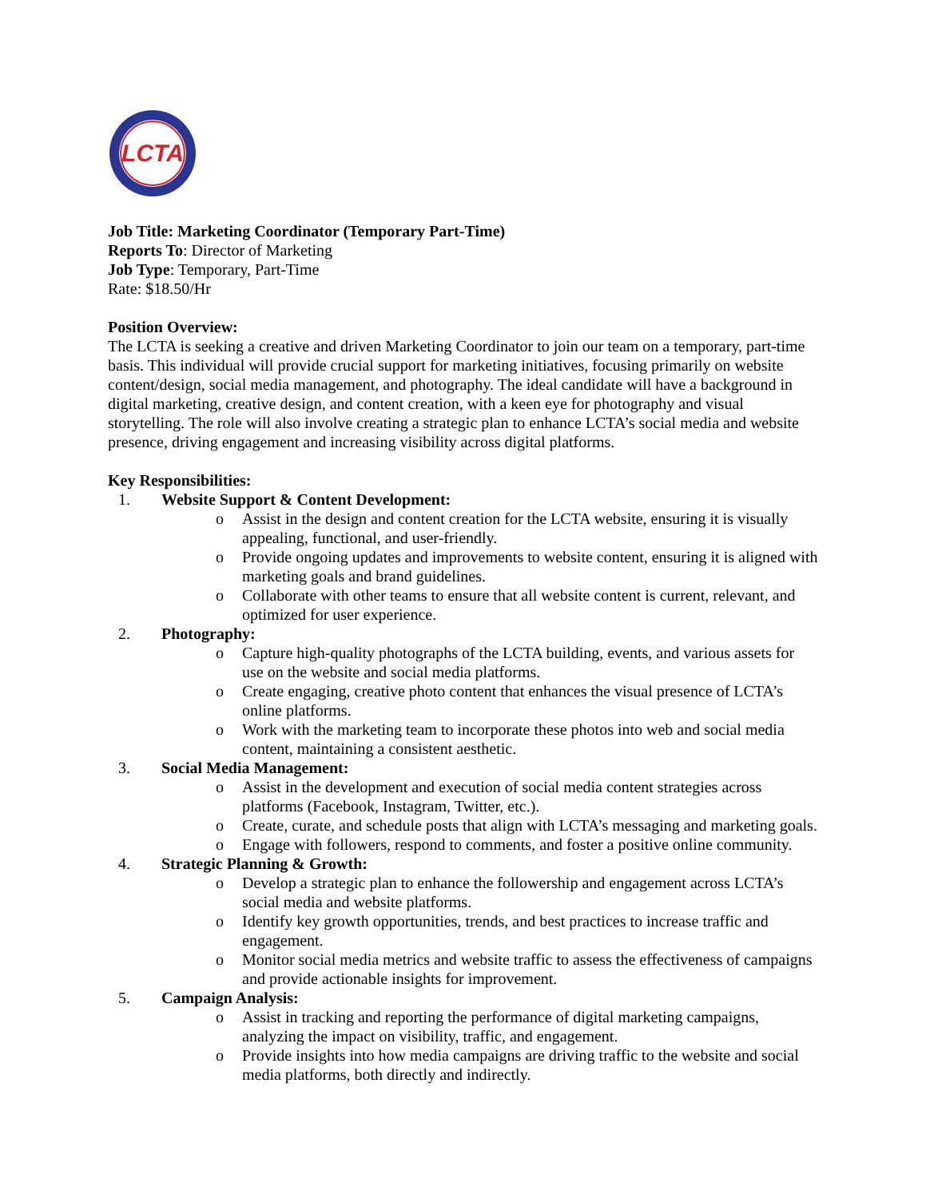LCTA
Job Title: Marketing Coordinator (Temporary Part-Time)
Reports To: Director of Marketing
Job Type: Temporary, Part-Time
Rate: $18.50/Hr
Position Overview:
The LCTA is seeking a creative and driven Marketing Coordinator to join our team on a temporary, part-time basis. This individual will provide crucial support for marketing initiatives, focusing primarily on website content/design, social media management, and photography. The ideal candidate will have a background in digital marketing, creative design, and content creation, with a keen eye for photography and visual storytelling. The role will also involve creating a strategic plan to enhance LCTA’s social media and website presence, driving engagement and increasing visibility across digital platforms.
Key Responsibilities:
1. Website Support & Content Development:
o Assist in the design and content creation for the LCTA website, ensuring it is visually appealing, functional, and user-friendly.
o Provide ongoing updates and improvements to website content, ensuring it is aligned with marketing goals and brand guidelines.
o Collaborate with other teams to ensure that all website content is current, relevant, and optimized for user experience.
2. Photography:
o Capture high-quality photographs of the LCTA building, events, and various assets for use on the website and social media platforms.
o Create engaging, creative photo content that enhances the visual presence of LCTA’s online platforms.
o Work with the marketing team to incorporate these photos into web and social media content, maintaining a consistent aesthetic.
3. Social Media Management:
o Assist in the development and execution of social media content strategies across platforms (Facebook, Instagram, Twitter, etc.).
o Create, curate, and schedule posts that align with LCTA’s messaging and marketing goals.
o Engage with followers, respond to comments, and foster a positive online community.
4. Strategic Planning & Growth:
o Develop a strategic plan to enhance the followership and engagement across LCTA’s social media and website platforms.
o Identify key growth opportunities, trends, and best practices to increase traffic and engagement.
o Monitor social media metrics and website traffic to assess the effectiveness of campaigns and provide actionable insights for improvement.
5. Campaign Analysis:
o Assist in tracking and reporting the performance of digital marketing campaigns, analyzing the impact on visibility, traffic, and engagement.
o Provide insights into how media campaigns are driving traffic to the website and social media platforms, both directly and indirectly.